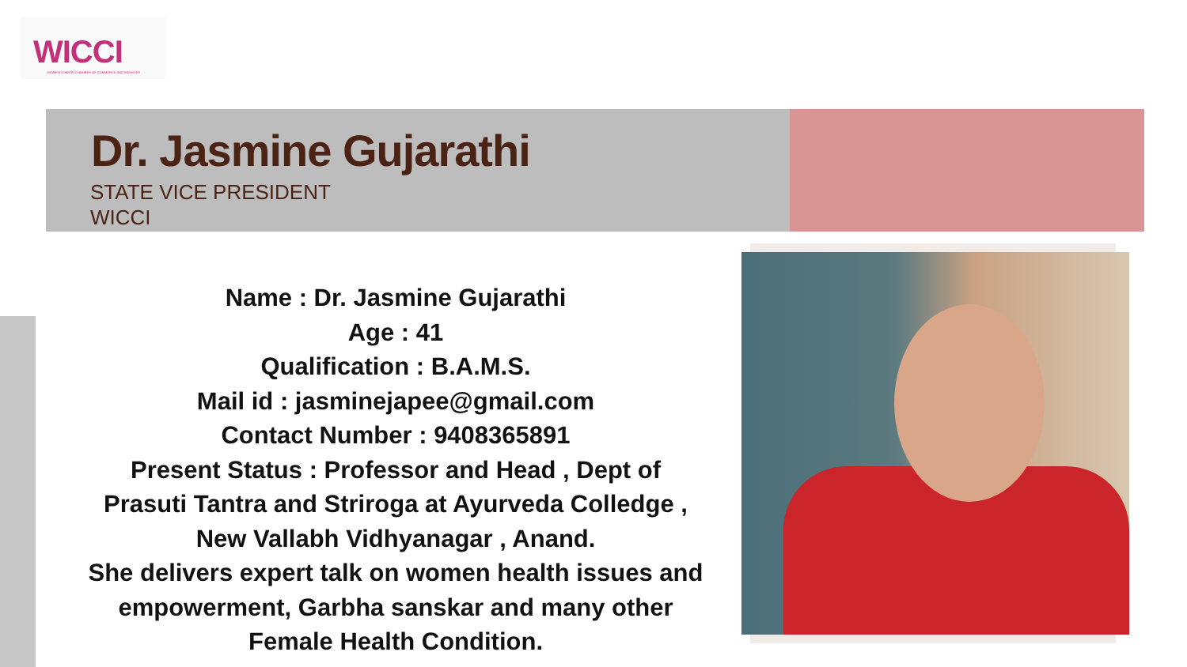WICCI
WOMEN'S INDIAN CHAMBER OF COMMERCE AND INDUSTRY
Dr. Jasmine Gujarathi
STATE VICE PRESIDENT
WICCI
Name : Dr. Jasmine Gujarathi
Age : 41
Qualification : B.A.M.S.
Mail id : jasminejapee@gmail.com
Contact Number : 9408365891
Present Status : Professor and Head , Dept of Prasuti Tantra and Striroga at Ayurveda Colledge , New Vallabh Vidhyanagar , Anand.
She delivers expert talk on women health issues and empowerment, Garbha sanskar and many other Female Health Condition.